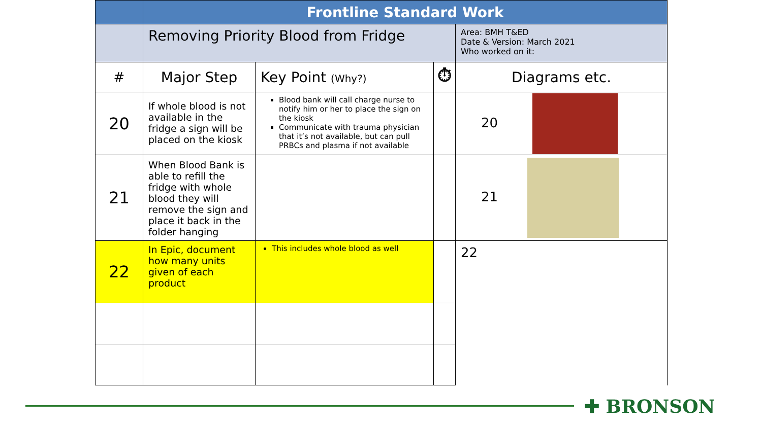| | Frontline Standard Work | | | |
| | Removing Priority Blood from Fridge | | | Area: BMH T&ED Date & Version: March 2021 Who worked on it: |
| # | Major Step | Key Point (Why?) | ⏱ | Diagrams etc. |
| 20 | If whole blood is not available in the fridge a sign will be placed on the kiosk | Blood bank will call charge nurse to notify him or her to place the sign on the kiosk Communicate with trauma physician that it’s not available, but can pull PRBCs and plasma if not available | | 20 |
| 21 | When Blood Bank is able to refill the fridge with whole blood they will remove the sign and place it back in the folder hanging | | | 21 |
| 22 | In Epic, document how many units given of each product | This includes whole blood as well | | 22 |
✚ BRONSON